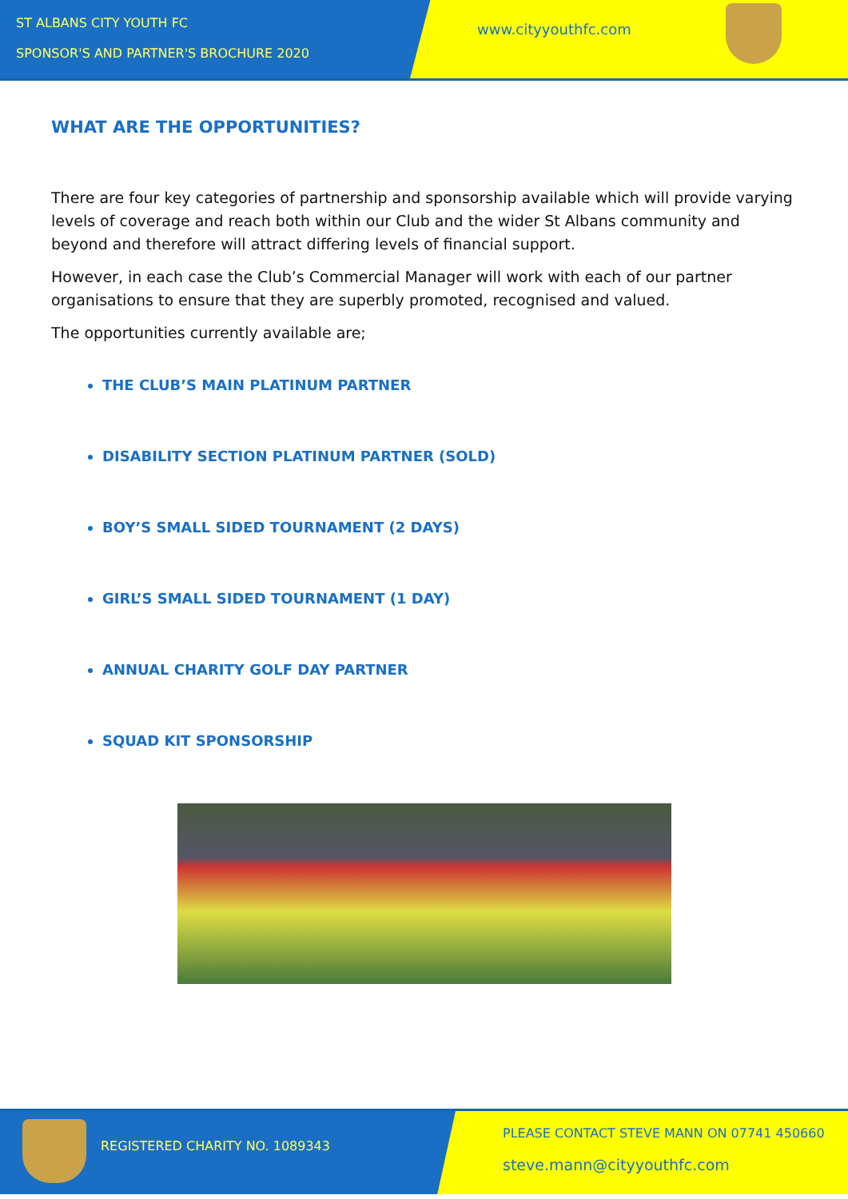ST ALBANS CITY YOUTH FC
SPONSOR'S AND PARTNER'S BROCHURE 2020
www.cityyouthfc.com
WHAT ARE THE OPPORTUNITIES?
There are four key categories of partnership and sponsorship available which will provide varying levels of coverage and reach both within our Club and the wider St Albans community and beyond and therefore will attract differing levels of financial support.
However, in each case the Club’s Commercial Manager will work with each of our partner organisations to ensure that they are superbly promoted, recognised and valued.
The opportunities currently available are;
THE CLUB’S MAIN PLATINUM PARTNER
DISABILITY SECTION PLATINUM PARTNER (SOLD)
BOY’S SMALL SIDED TOURNAMENT (2 DAYS)
GIRL’S SMALL SIDED TOURNAMENT (1 DAY)
ANNUAL CHARITY GOLF DAY PARTNER
SQUAD KIT SPONSORSHIP
REGISTERED CHARITY NO. 1089343
PLEASE CONTACT STEVE MANN ON 07741 450660
steve.mann@cityyouthfc.com